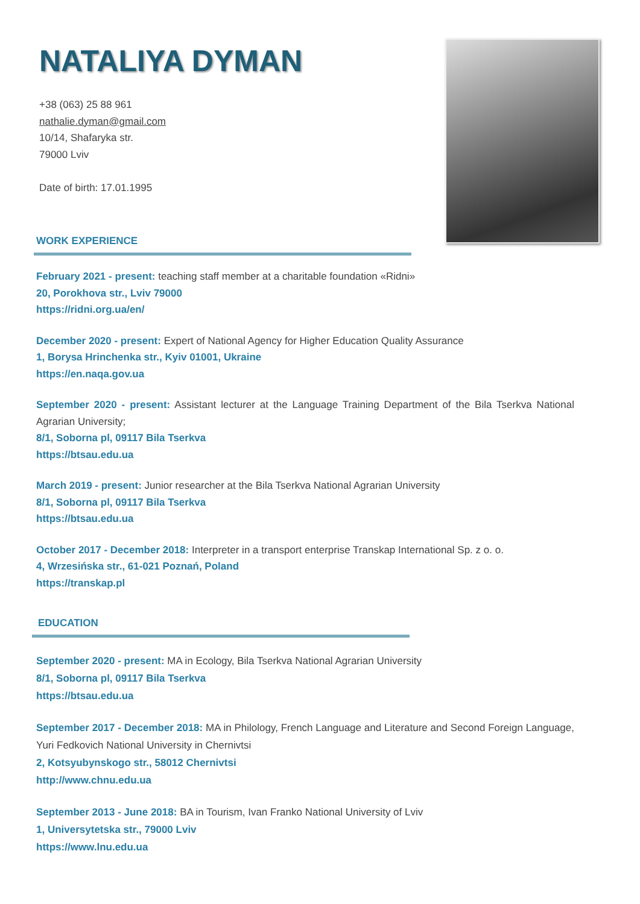NATALIYA DYMAN
+38 (063) 25 88 961
nathalie.dyman@gmail.com
10/14, Shafaryka str.
79000 Lviv
Date of birth: 17.01.1995
WORK EXPERIENCE
February 2021 - present: teaching staff member at a charitable foundation «Ridni»
20, Porokhova str., Lviv 79000
https://ridni.org.ua/en/
December 2020 - present: Expert of National Agency for Higher Education Quality Assurance
1, Borysa Hrinchenka str., Kyiv 01001, Ukraine
https://en.naqa.gov.ua
September 2020 - present: Assistant lecturer at the Language Training Department of the Bila Tserkva National Agrarian University;
8/1, Soborna pl, 09117 Bila Tserkva
https://btsau.edu.ua
March 2019 - present: Junior researcher at the Bila Tserkva National Agrarian University
8/1, Soborna pl, 09117 Bila Tserkva
https://btsau.edu.ua
October 2017 - December 2018: Interpreter in a transport enterprise Transkap International Sp. z o. o.
4, Wrzesińska str., 61-021 Poznań, Poland
https://transkap.pl
EDUCATION
September 2020 - present: MA in Ecology, Bila Tserkva National Agrarian University
8/1, Soborna pl, 09117 Bila Tserkva
https://btsau.edu.ua
September 2017 - December 2018: MA in Philology, French Language and Literature and Second Foreign Language, Yuri Fedkovich National University in Chernivtsi
2, Kotsyubynskogo str., 58012 Chernivtsi
http://www.chnu.edu.ua
September 2013 - June 2018: BA in Tourism, Ivan Franko National University of Lviv
1, Universytetska str., 79000 Lviv
https://www.lnu.edu.ua